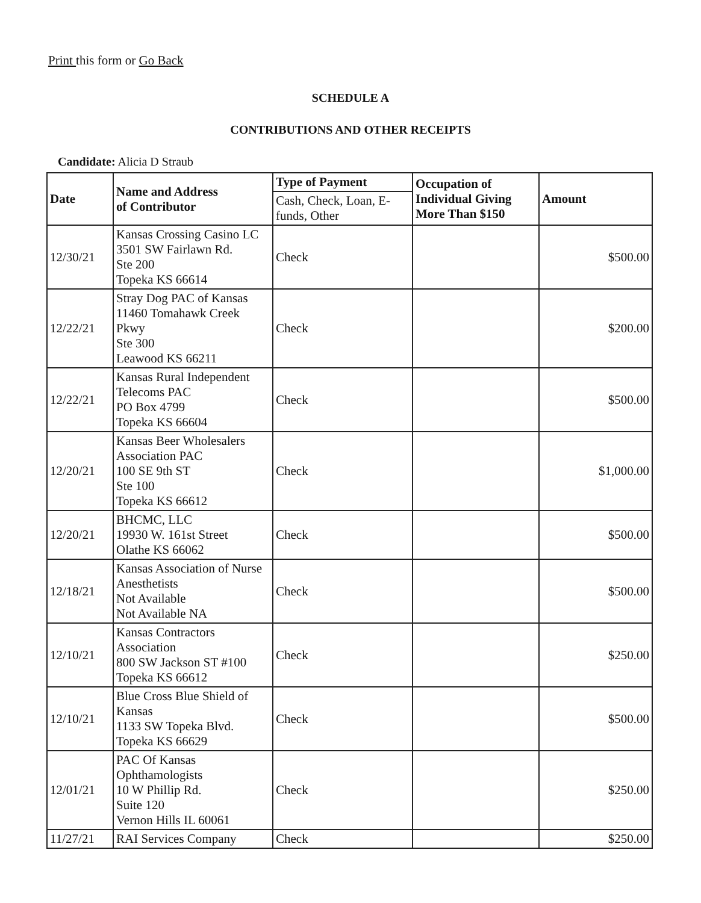Print this form or Go Back
SCHEDULE A
CONTRIBUTIONS AND OTHER RECEIPTS
Candidate: Alicia D Straub
| Date | Name and Address of Contributor | Type of Payment | Occupation of Individual Giving More Than $150 | Amount |
| --- | --- | --- | --- | --- |
| | | Cash, Check, Loan, E-funds, Other | | |
| 12/30/21 | Kansas Crossing Casino LC 3501 SW Fairlawn Rd. Ste 200 Topeka KS 66614 | Check | | $500.00 |
| 12/22/21 | Stray Dog PAC of Kansas 11460 Tomahawk Creek Pkwy Ste 300 Leawood KS 66211 | Check | | $200.00 |
| 12/22/21 | Kansas Rural Independent Telecoms PAC PO Box 4799 Topeka KS 66604 | Check | | $500.00 |
| 12/20/21 | Kansas Beer Wholesalers Association PAC 100 SE 9th ST Ste 100 Topeka KS 66612 | Check | | $1,000.00 |
| 12/20/21 | BHCMC, LLC 19930 W. 161st Street Olathe KS 66062 | Check | | $500.00 |
| 12/18/21 | Kansas Association of Nurse Anesthetists Not Available Not Available NA | Check | | $500.00 |
| 12/10/21 | Kansas Contractors Association 800 SW Jackson ST #100 Topeka KS 66612 | Check | | $250.00 |
| 12/10/21 | Blue Cross Blue Shield of Kansas 1133 SW Topeka Blvd. Topeka KS 66629 | Check | | $500.00 |
| 12/01/21 | PAC Of Kansas Ophthamologists 10 W Phillip Rd. Suite 120 Vernon Hills IL 60061 | Check | | $250.00 |
| 11/27/21 | RAI Services Company | Check | | $250.00 |